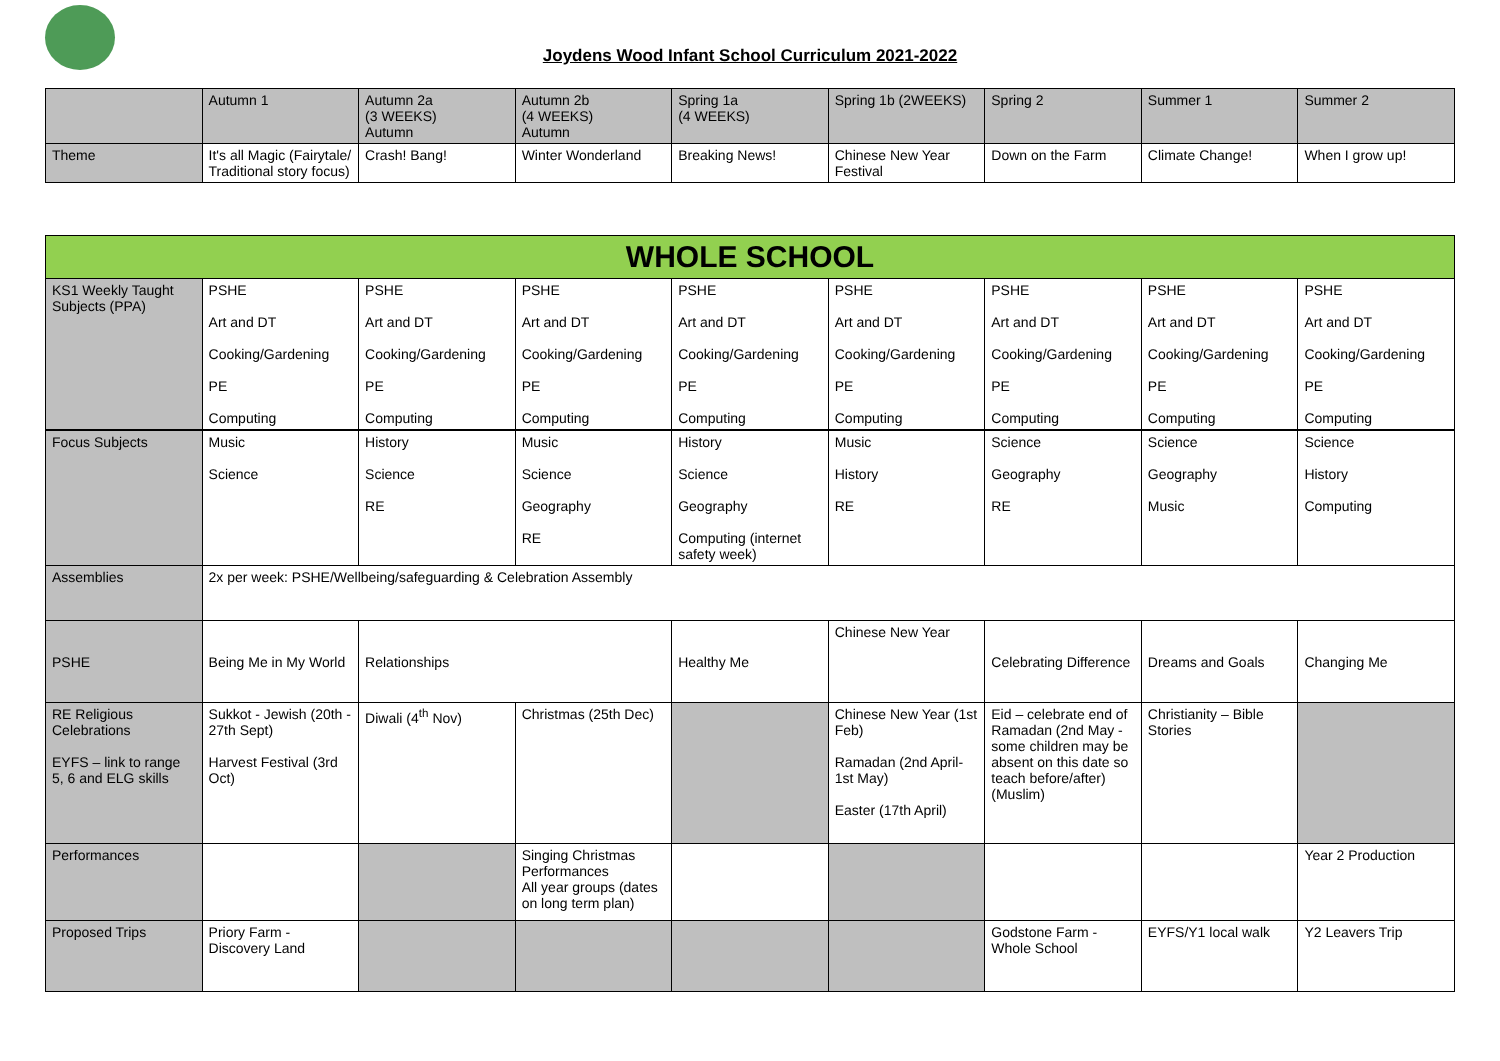Joydens Wood Infant School Curriculum 2021-2022
| | Autumn 1 | Autumn 2a (3 WEEKS) Autumn | Autumn 2b (4 WEEKS) Autumn | Spring 1a (4 WEEKS) | Spring 1b (2WEEKS) | Spring 2 | Summer 1 | Summer 2 |
| Theme | It's all Magic (Fairytale/ Traditional story focus) | Crash! Bang! | Winter Wonderland | Breaking News! | Chinese New Year Festival | Down on the Farm | Climate Change! | When I grow up! |
| WHOLE SCHOOL | | | | | | | | |
| --- | --- | --- | --- | --- | --- | --- | --- | --- |
| KS1 Weekly Taught Subjects (PPA) | PSHE Art and DT Cooking/Gardening PE Computing | PSHE Art and DT Cooking/Gardening PE Computing | PSHE Art and DT Cooking/Gardening PE Computing | PSHE Art and DT Cooking/Gardening PE Computing | PSHE Art and DT Cooking/Gardening PE Computing | PSHE Art and DT Cooking/Gardening PE Computing | PSHE Art and DT Cooking/Gardening PE Computing | PSHE Art and DT Cooking/Gardening PE Computing |
| Focus Subjects | Music Science | History Science RE | Music Science Geography RE | History Science Geography Computing (internet safety week) | Music History RE | Science Geography RE | Science Geography Music | Science History Computing |
| Assemblies | 2x per week: PSHE/Wellbeing/safeguarding & Celebration Assembly | | | | | | | |
| PSHE | Being Me in My World | Relationships | | Healthy Me | Chinese New Year | Celebrating Difference | Dreams and Goals | Changing Me |
| RE Religious Celebrations EYFS – link to range 5, 6 and ELG skills | Sukkot - Jewish (20th - 27th Sept) Harvest Festival (3rd Oct) | Diwali (4<sup>th</sup> Nov) | Christmas (25th Dec) | | Chinese New Year (1st Feb) Ramadan (2nd April- 1st May) Easter (17th April) | Eid – celebrate end of Ramadan (2nd May - some children may be absent on this date so teach before/after) (Muslim) | Christianity – Bible Stories | |
| Performances | | | Singing Christmas Performances All year groups (dates on long term plan) | | | | | Year 2 Production |
| Proposed Trips | Priory Farm - Discovery Land | | | | | Godstone Farm - Whole School | EYFS/Y1 local walk | Y2 Leavers Trip |